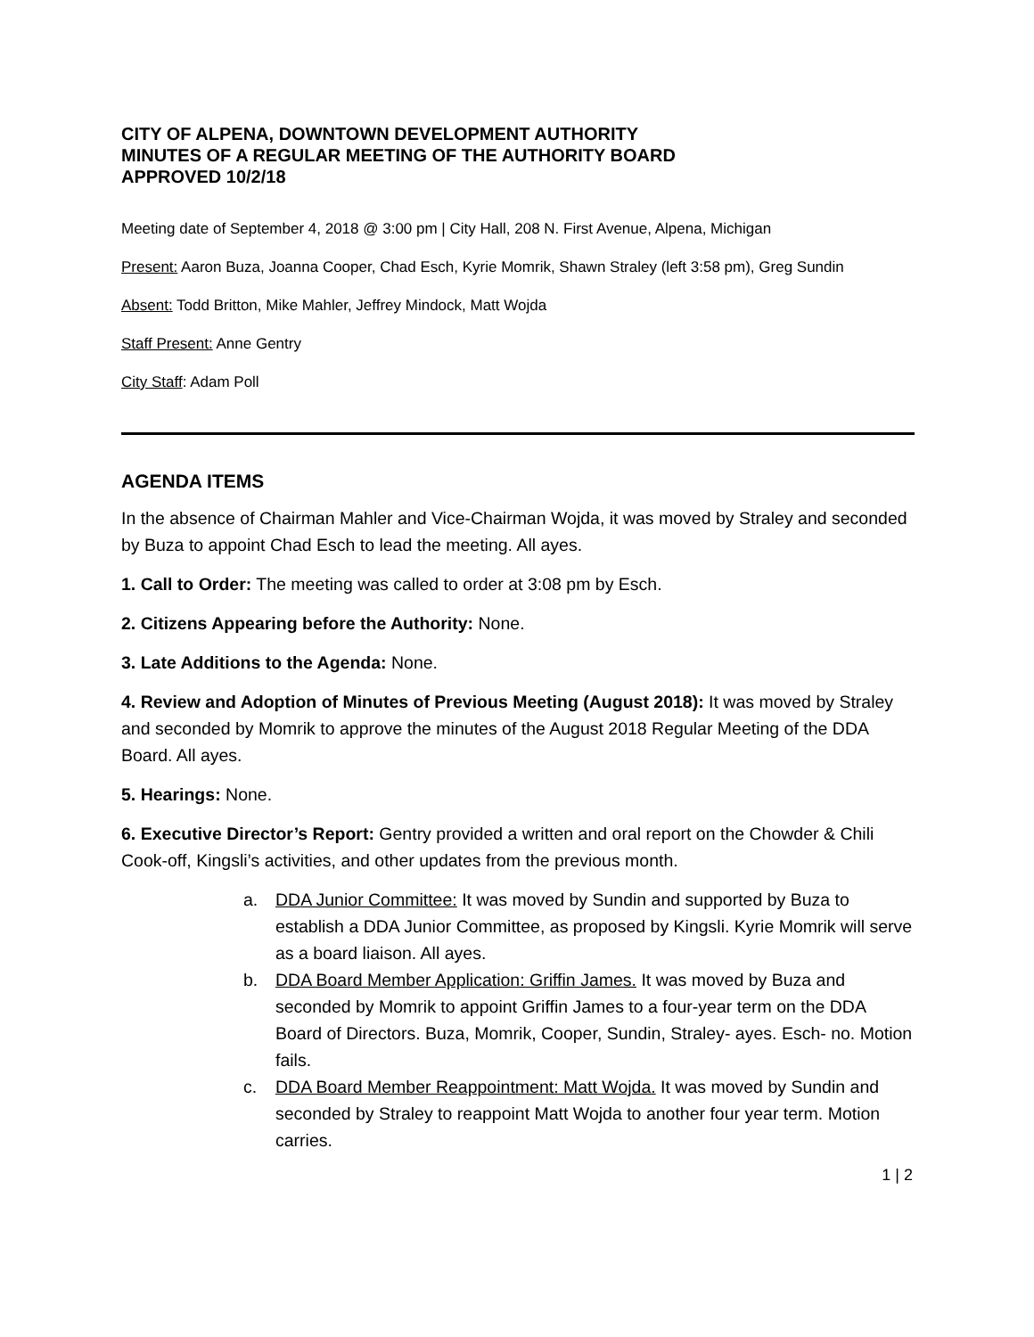CITY OF ALPENA, DOWNTOWN DEVELOPMENT AUTHORITY
MINUTES OF A REGULAR MEETING OF THE AUTHORITY BOARD
APPROVED 10/2/18
Meeting date of September 4, 2018 @ 3:00 pm | City Hall, 208 N. First Avenue, Alpena, Michigan
Present: Aaron Buza, Joanna Cooper, Chad Esch, Kyrie Momrik, Shawn Straley (left 3:58 pm), Greg Sundin
Absent: Todd Britton, Mike Mahler, Jeffrey Mindock, Matt Wojda
Staff Present: Anne Gentry
City Staff: Adam Poll
AGENDA ITEMS
In the absence of Chairman Mahler and Vice-Chairman Wojda, it was moved by Straley and seconded by Buza to appoint Chad Esch to lead the meeting. All ayes.
1. Call to Order: The meeting was called to order at 3:08 pm by Esch.
2. Citizens Appearing before the Authority: None.
3. Late Additions to the Agenda: None.
4. Review and Adoption of Minutes of Previous Meeting (August 2018): It was moved by Straley and seconded by Momrik to approve the minutes of the August 2018 Regular Meeting of the DDA Board. All ayes.
5. Hearings: None.
6. Executive Director’s Report: Gentry provided a written and oral report on the Chowder & Chili Cook-off, Kingsli’s activities, and other updates from the previous month.
a. DDA Junior Committee: It was moved by Sundin and supported by Buza to establish a DDA Junior Committee, as proposed by Kingsli. Kyrie Momrik will serve as a board liaison. All ayes.
b. DDA Board Member Application: Griffin James. It was moved by Buza and seconded by Momrik to appoint Griffin James to a four-year term on the DDA Board of Directors. Buza, Momrik, Cooper, Sundin, Straley- ayes. Esch- no. Motion fails.
c. DDA Board Member Reappointment: Matt Wojda. It was moved by Sundin and seconded by Straley to reappoint Matt Wojda to another four year term. Motion carries.
1 | 2